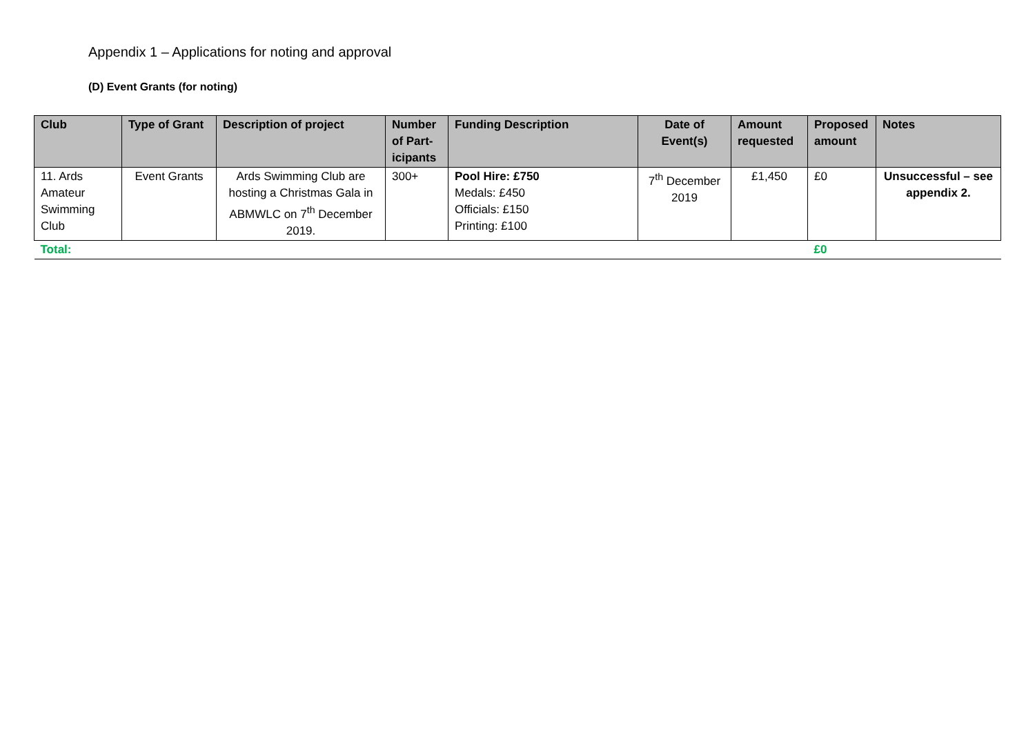Appendix 1 – Applications for noting and approval
(D) Event Grants (for noting)
| Club | Type of Grant | Description of project | Number of Part-icipants | Funding Description | Date of Event(s) | Amount requested | Proposed amount | Notes |
| --- | --- | --- | --- | --- | --- | --- | --- | --- |
| 11. Ards Amateur Swimming Club | Event Grants | Ards Swimming Club are hosting a Christmas Gala in ABMWLC on 7<sup>th</sup> December 2019. | 300+ | Pool Hire: £750 Medals: £450 Officials: £150 Printing: £100 | 7<sup>th</sup> December 2019 | £1,450 | £0 | Unsuccessful – see appendix 2. |
| Total: | | | | | | | £0 | |